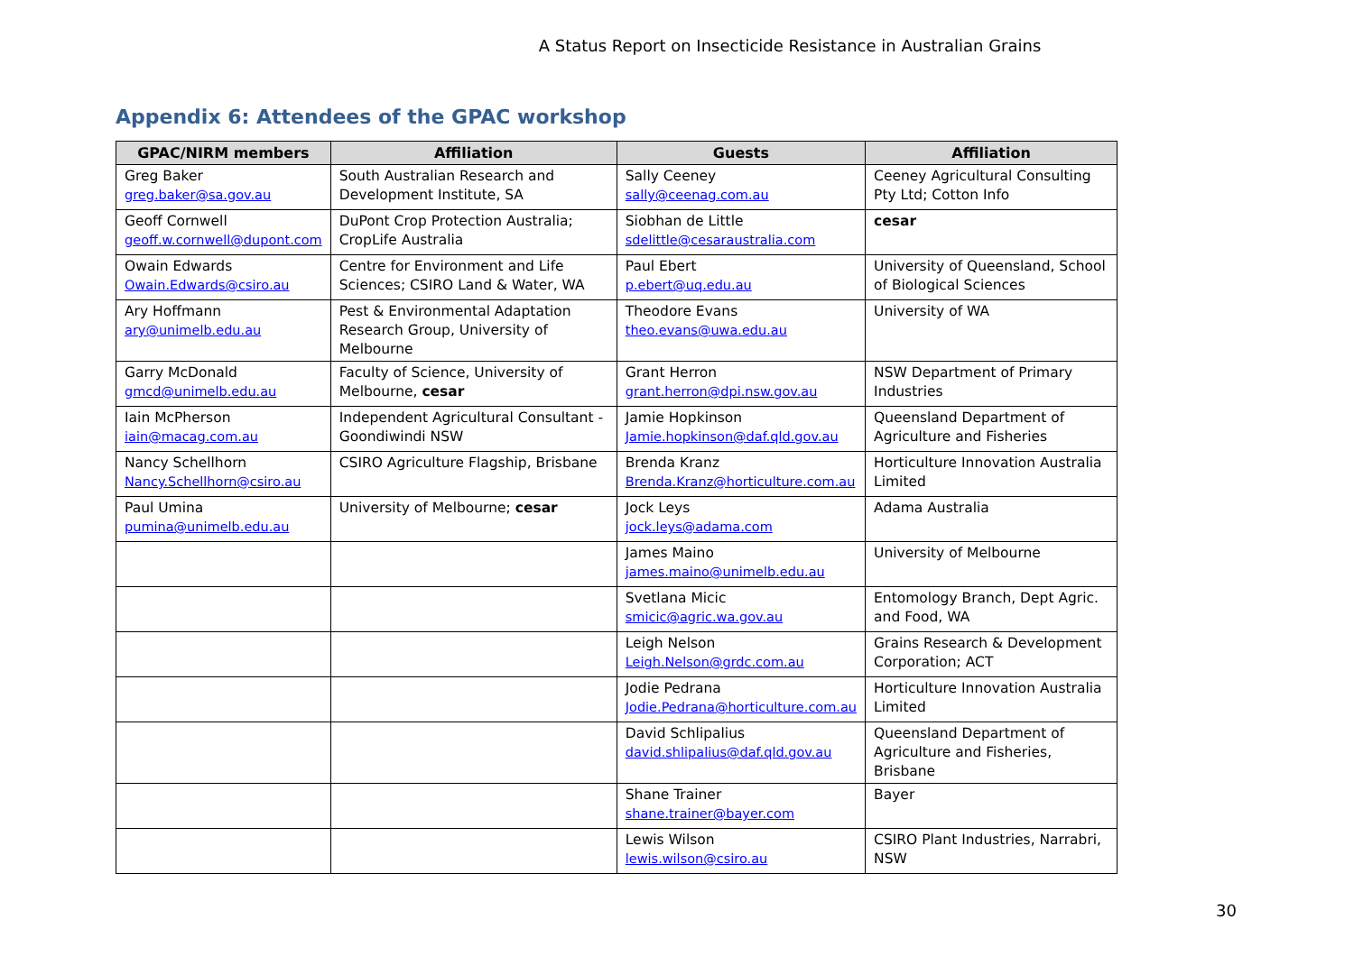A Status Report on Insecticide Resistance in Australian Grains
Appendix 6: Attendees of the GPAC workshop
| GPAC/NIRM members | Affiliation | Guests | Affiliation |
| --- | --- | --- | --- |
| Greg Baker greg.baker@sa.gov.au | South Australian Research and Development Institute, SA | Sally Ceeney sally@ceenag.com.au | Ceeney Agricultural Consulting Pty Ltd; Cotton Info |
| Geoff Cornwell geoff.w.cornwell@dupont.com | DuPont Crop Protection Australia; CropLife Australia | Siobhan de Little sdelittle@cesaraustralia.com | cesar |
| Owain Edwards Owain.Edwards@csiro.au | Centre for Environment and Life Sciences; CSIRO Land & Water, WA | Paul Ebert p.ebert@uq.edu.au | University of Queensland, School of Biological Sciences |
| Ary Hoffmann ary@unimelb.edu.au | Pest & Environmental Adaptation Research Group, University of Melbourne | Theodore Evans theo.evans@uwa.edu.au | University of WA |
| Garry McDonald gmcd@unimelb.edu.au | Faculty of Science, University of Melbourne, cesar | Grant Herron grant.herron@dpi.nsw.gov.au | NSW Department of Primary Industries |
| Iain McPherson iain@macag.com.au | Independent Agricultural Consultant - Goondiwindi NSW | Jamie Hopkinson Jamie.hopkinson@daf.qld.gov.au | Queensland Department of Agriculture and Fisheries |
| Nancy Schellhorn Nancy.Schellhorn@csiro.au | CSIRO Agriculture Flagship, Brisbane | Brenda Kranz Brenda.Kranz@horticulture.com.au | Horticulture Innovation Australia Limited |
| Paul Umina pumina@unimelb.edu.au | University of Melbourne; cesar | Jock Leys jock.leys@adama.com | Adama Australia |
| | | James Maino james.maino@unimelb.edu.au | University of Melbourne |
| | | Svetlana Micic smicic@agric.wa.gov.au | Entomology Branch, Dept Agric. and Food, WA |
| | | Leigh Nelson Leigh.Nelson@grdc.com.au | Grains Research & Development Corporation; ACT |
| | | Jodie Pedrana Jodie.Pedrana@horticulture.com.au | Horticulture Innovation Australia Limited |
| | | David Schlipalius david.shlipalius@daf.qld.gov.au | Queensland Department of Agriculture and Fisheries, Brisbane |
| | | Shane Trainer shane.trainer@bayer.com | Bayer |
| | | Lewis Wilson lewis.wilson@csiro.au | CSIRO Plant Industries, Narrabri, NSW |
30